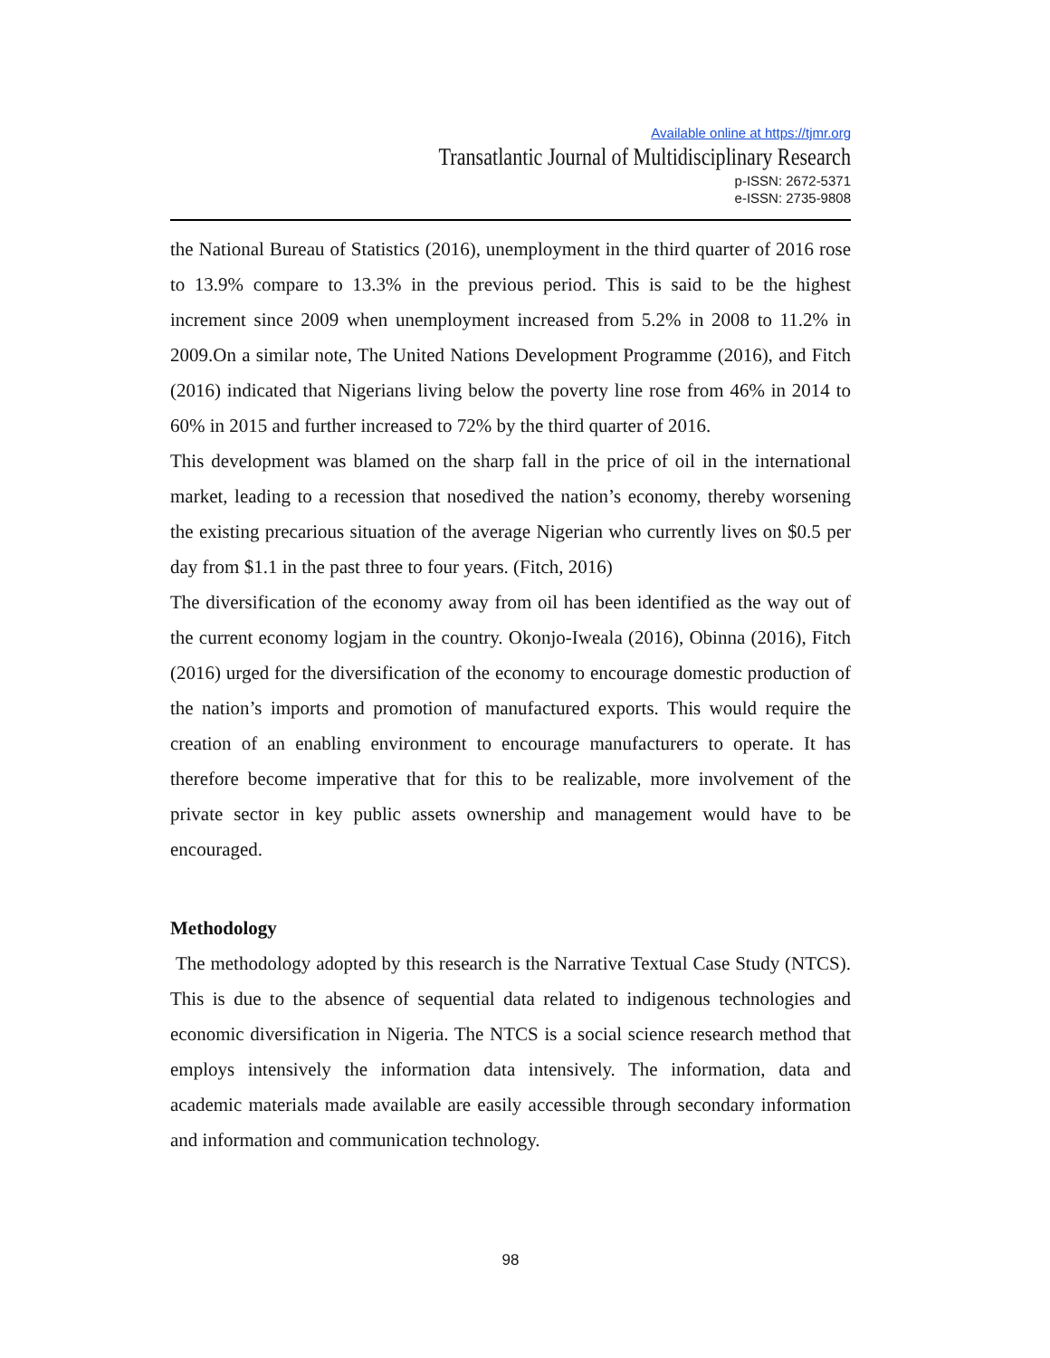Available online at https://tjmr.org
Transatlantic Journal of Multidisciplinary Research
p-ISSN: 2672-5371
e-ISSN: 2735-9808
the National Bureau of Statistics (2016), unemployment in the third quarter of 2016 rose to 13.9% compare to 13.3% in the previous period. This is said to be the highest increment since 2009 when unemployment increased from 5.2% in 2008 to 11.2% in 2009.On a similar note, The United Nations Development Programme (2016), and Fitch (2016) indicated that Nigerians living below the poverty line rose from 46% in 2014 to 60% in 2015 and further increased to 72% by the third quarter of 2016.
This development was blamed on the sharp fall in the price of oil in the international market, leading to a recession that nosedived the nation’s economy, thereby worsening the existing precarious situation of the average Nigerian who currently lives on $0.5 per day from $1.1 in the past three to four years. (Fitch, 2016)
The diversification of the economy away from oil has been identified as the way out of the current economy logjam in the country. Okonjo-Iweala (2016), Obinna (2016), Fitch (2016) urged for the diversification of the economy to encourage domestic production of the nation’s imports and promotion of manufactured exports. This would require the creation of an enabling environment to encourage manufacturers to operate. It has therefore become imperative that for this to be realizable, more involvement of the private sector in key public assets ownership and management would have to be encouraged.
Methodology
The methodology adopted by this research is the Narrative Textual Case Study (NTCS). This is due to the absence of sequential data related to indigenous technologies and economic diversification in Nigeria. The NTCS is a social science research method that employs intensively the information data intensively. The information, data and academic materials made available are easily accessible through secondary information and information and communication technology.
98